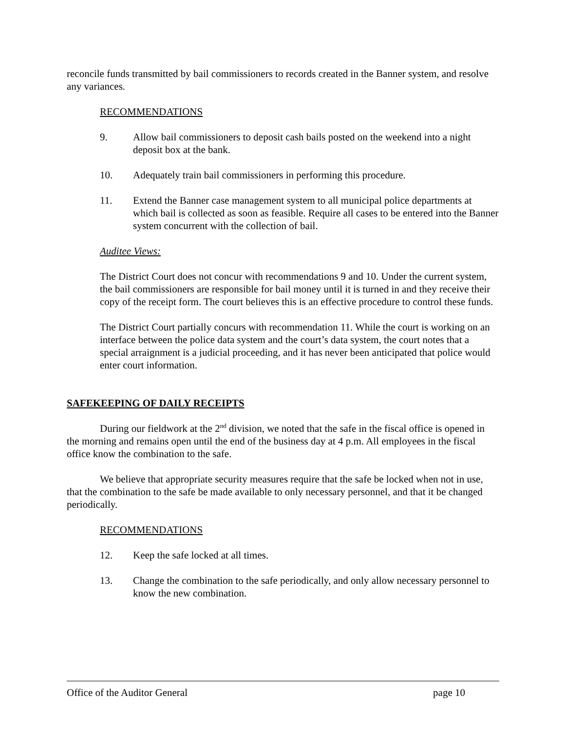reconcile funds transmitted by bail commissioners to records created in the Banner system, and resolve any variances.
RECOMMENDATIONS
9. Allow bail commissioners to deposit cash bails posted on the weekend into a night deposit box at the bank.
10. Adequately train bail commissioners in performing this procedure.
11. Extend the Banner case management system to all municipal police departments at which bail is collected as soon as feasible. Require all cases to be entered into the Banner system concurrent with the collection of bail.
Auditee Views:
The District Court does not concur with recommendations 9 and 10. Under the current system, the bail commissioners are responsible for bail money until it is turned in and they receive their copy of the receipt form. The court believes this is an effective procedure to control these funds.
The District Court partially concurs with recommendation 11. While the court is working on an interface between the police data system and the court’s data system, the court notes that a special arraignment is a judicial proceeding, and it has never been anticipated that police would enter court information.
SAFEKEEPING OF DAILY RECEIPTS
During our fieldwork at the 2<sup>nd</sup> division, we noted that the safe in the fiscal office is opened in the morning and remains open until the end of the business day at 4 p.m. All employees in the fiscal office know the combination to the safe.
We believe that appropriate security measures require that the safe be locked when not in use, that the combination to the safe be made available to only necessary personnel, and that it be changed periodically.
RECOMMENDATIONS
12. Keep the safe locked at all times.
13. Change the combination to the safe periodically, and only allow necessary personnel to know the new combination.
Office of the Auditor General page 10